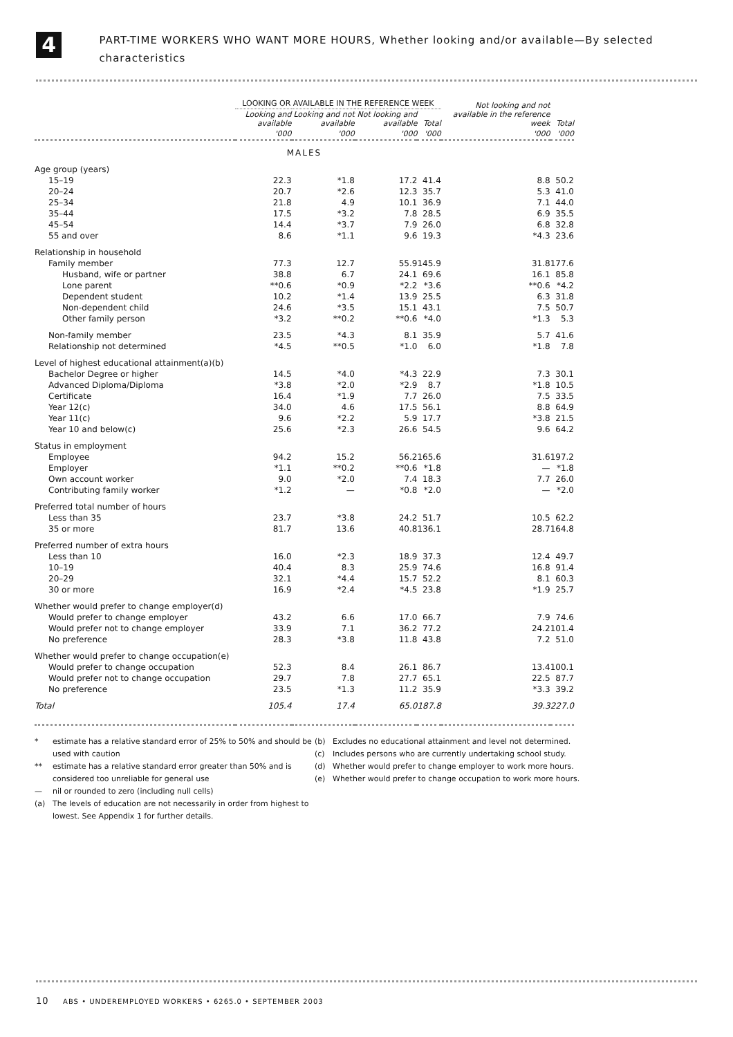4
PART-TIME WORKERS WHO WANT MORE HOURS, Whether looking and/or available—By selected characteristics
| | LOOKING OR AVAILABLE IN THE REFERENCE WEEK | | | | Not looking and not available in the reference week | Total |
| --- | --- | --- | --- | --- | --- | --- |
| | Looking and available | Looking and not available | Not looking and available | Total | | |
| | '000 | '000 | '000 | '000 | '000 | '000 |
| MALES | | | | | | |
| Age group (years) | | | | | | |
| 15–19 | 22.3 | *1.8 | 17.2 | 41.4 | 8.8 | 50.2 |
| 20–24 | 20.7 | *2.6 | 12.3 | 35.7 | 5.3 | 41.0 |
| 25–34 | 21.8 | 4.9 | 10.1 | 36.9 | 7.1 | 44.0 |
| 35–44 | 17.5 | *3.2 | 7.8 | 28.5 | 6.9 | 35.5 |
| 45–54 | 14.4 | *3.7 | 7.9 | 26.0 | 6.8 | 32.8 |
| 55 and over | 8.6 | *1.1 | 9.6 | 19.3 | *4.3 | 23.6 |
| Relationship in household | | | | | | |
| Family member | 77.3 | 12.7 | 55.9 | 145.9 | 31.8 | 177.6 |
| Husband, wife or partner | 38.8 | 6.7 | 24.1 | 69.6 | 16.1 | 85.8 |
| Lone parent | **0.6 | *0.9 | *2.2 | *3.6 | **0.6 | *4.2 |
| Dependent student | 10.2 | *1.4 | 13.9 | 25.5 | 6.3 | 31.8 |
| Non-dependent child | 24.6 | *3.5 | 15.1 | 43.1 | 7.5 | 50.7 |
| Other family person | *3.2 | **0.2 | **0.6 | *4.0 | *1.3 | 5.3 |
| Non-family member | 23.5 | *4.3 | 8.1 | 35.9 | 5.7 | 41.6 |
| Relationship not determined | *4.5 | **0.5 | *1.0 | 6.0 | *1.8 | 7.8 |
| Level of highest educational attainment(a)(b) | | | | | | |
| Bachelor Degree or higher | 14.5 | *4.0 | *4.3 | 22.9 | 7.3 | 30.1 |
| Advanced Diploma/Diploma | *3.8 | *2.0 | *2.9 | 8.7 | *1.8 | 10.5 |
| Certificate | 16.4 | *1.9 | 7.7 | 26.0 | 7.5 | 33.5 |
| Year 12(c) | 34.0 | 4.6 | 17.5 | 56.1 | 8.8 | 64.9 |
| Year 11(c) | 9.6 | *2.2 | 5.9 | 17.7 | *3.8 | 21.5 |
| Year 10 and below(c) | 25.6 | *2.3 | 26.6 | 54.5 | 9.6 | 64.2 |
| Status in employment | | | | | | |
| Employee | 94.2 | 15.2 | 56.2 | 165.6 | 31.6 | 197.2 |
| Employer | *1.1 | **0.2 | **0.6 | *1.8 | — | *1.8 |
| Own account worker | 9.0 | *2.0 | 7.4 | 18.3 | 7.7 | 26.0 |
| Contributing family worker | *1.2 | — | *0.8 | *2.0 | — | *2.0 |
| Preferred total number of hours | | | | | | |
| Less than 35 | 23.7 | *3.8 | 24.2 | 51.7 | 10.5 | 62.2 |
| 35 or more | 81.7 | 13.6 | 40.8 | 136.1 | 28.7 | 164.8 |
| Preferred number of extra hours | | | | | | |
| Less than 10 | 16.0 | *2.3 | 18.9 | 37.3 | 12.4 | 49.7 |
| 10–19 | 40.4 | 8.3 | 25.9 | 74.6 | 16.8 | 91.4 |
| 20–29 | 32.1 | *4.4 | 15.7 | 52.2 | 8.1 | 60.3 |
| 30 or more | 16.9 | *2.4 | *4.5 | 23.8 | *1.9 | 25.7 |
| Whether would prefer to change employer(d) | | | | | | |
| Would prefer to change employer | 43.2 | 6.6 | 17.0 | 66.7 | 7.9 | 74.6 |
| Would prefer not to change employer | 33.9 | 7.1 | 36.2 | 77.2 | 24.2 | 101.4 |
| No preference | 28.3 | *3.8 | 11.8 | 43.8 | 7.2 | 51.0 |
| Whether would prefer to change occupation(e) | | | | | | |
| Would prefer to change occupation | 52.3 | 8.4 | 26.1 | 86.7 | 13.4 | 100.1 |
| Would prefer not to change occupation | 29.7 | 7.8 | 27.7 | 65.1 | 22.5 | 87.7 |
| No preference | 23.5 | *1.3 | 11.2 | 35.9 | *3.3 | 39.2 |
| Total | 105.4 | 17.4 | 65.0 | 187.8 | 39.3 | 227.0 |
* estimate has a relative standard error of 25% to 50% and should be used with caution
** estimate has a relative standard error greater than 50% and is considered too unreliable for general use
— nil or rounded to zero (including null cells)
(a) The levels of education are not necessarily in order from highest to lowest. See Appendix 1 for further details.
(b) Excludes no educational attainment and level not determined.
(c) Includes persons who are currently undertaking school study.
(d) Whether would prefer to change employer to work more hours.
(e) Whether would prefer to change occupation to work more hours.
10 ABS • UNDEREMPLOYED WORKERS • 6265.0 • SEPTEMBER 2003